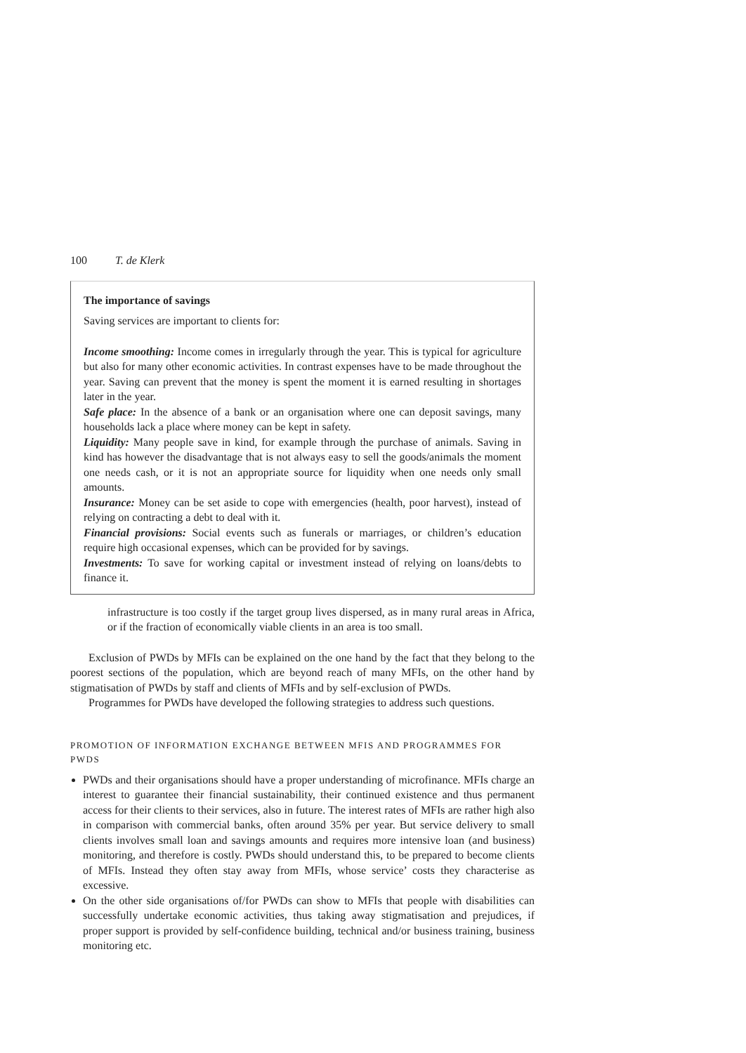100 T. de Klerk
The importance of savings
Saving services are important to clients for:
Income smoothing: Income comes in irregularly through the year. This is typical for agriculture but also for many other economic activities. In contrast expenses have to be made throughout the year. Saving can prevent that the money is spent the moment it is earned resulting in shortages later in the year.
Safe place: In the absence of a bank or an organisation where one can deposit savings, many households lack a place where money can be kept in safety.
Liquidity: Many people save in kind, for example through the purchase of animals. Saving in kind has however the disadvantage that is not always easy to sell the goods/animals the moment one needs cash, or it is not an appropriate source for liquidity when one needs only small amounts.
Insurance: Money can be set aside to cope with emergencies (health, poor harvest), instead of relying on contracting a debt to deal with it.
Financial provisions: Social events such as funerals or marriages, or children’s education require high occasional expenses, which can be provided for by savings.
Investments: To save for working capital or investment instead of relying on loans/debts to finance it.
infrastructure is too costly if the target group lives dispersed, as in many rural areas in Africa, or if the fraction of economically viable clients in an area is too small.
Exclusion of PWDs by MFIs can be explained on the one hand by the fact that they belong to the poorest sections of the population, which are beyond reach of many MFIs, on the other hand by stigmatisation of PWDs by staff and clients of MFIs and by self-exclusion of PWDs.
Programmes for PWDs have developed the following strategies to address such questions.
PROMOTION OF INFORMATION EXCHANGE BETWEEN MFIS AND PROGRAMMES FOR PWDS
PWDs and their organisations should have a proper understanding of microfinance. MFIs charge an interest to guarantee their financial sustainability, their continued existence and thus permanent access for their clients to their services, also in future. The interest rates of MFIs are rather high also in comparison with commercial banks, often around 35% per year. But service delivery to small clients involves small loan and savings amounts and requires more intensive loan (and business) monitoring, and therefore is costly. PWDs should understand this, to be prepared to become clients of MFIs. Instead they often stay away from MFIs, whose service’ costs they characterise as excessive.
On the other side organisations of/for PWDs can show to MFIs that people with disabilities can successfully undertake economic activities, thus taking away stigmatisation and prejudices, if proper support is provided by self-confidence building, technical and/or business training, business monitoring etc.